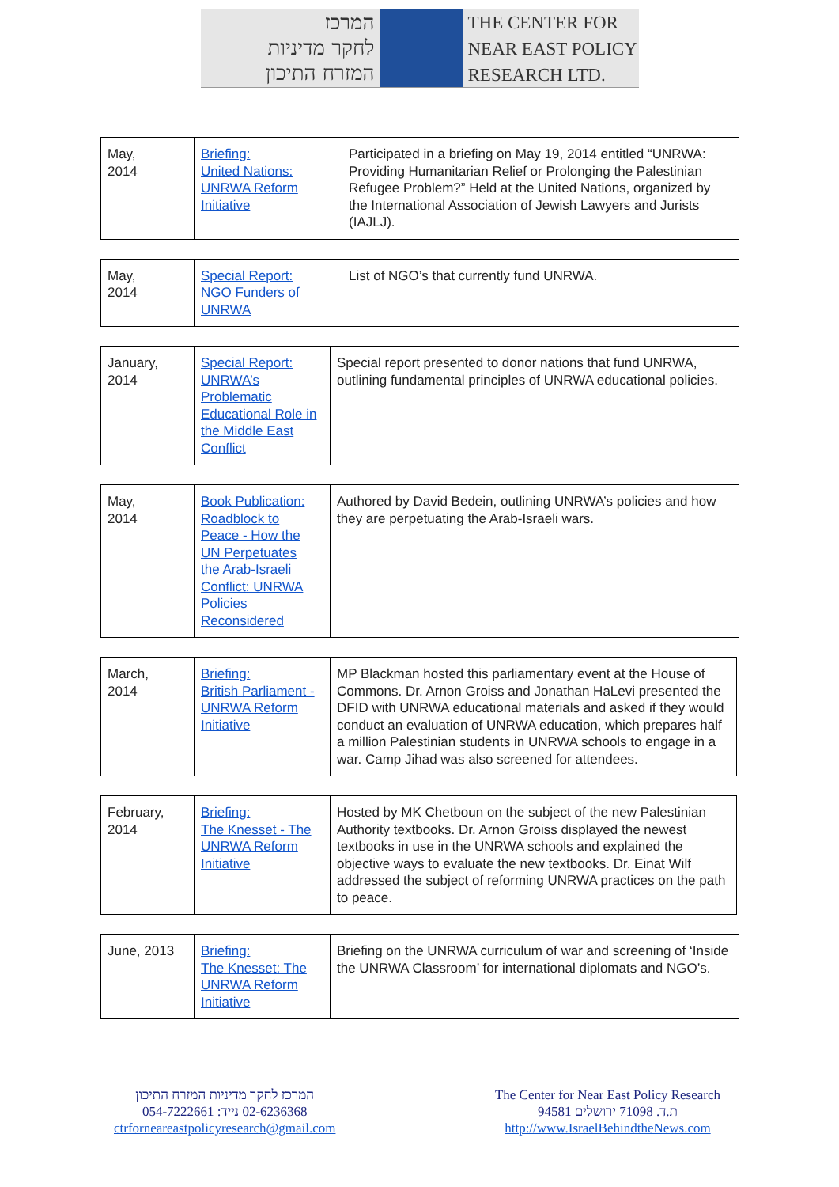המרכז
לחקר מדיניות
המזרח התיכון
THE CENTER FOR
NEAR EAST POLICY
RESEARCH LTD.
| May, 2014 | Briefing: United Nations: UNRWA Reform Initiative | Participated in a briefing on May 19, 2014 entitled “UNRWA: Providing Humanitarian Relief or Prolonging the Palestinian Refugee Problem?” Held at the United Nations, organized by the International Association of Jewish Lawyers and Jurists (IAJLJ). |
| May, 2014 | Special Report: NGO Funders of UNRWA | List of NGO’s that currently fund UNRWA. |
| January, 2014 | Special Report: UNRWA’s Problematic Educational Role in the Middle East Conflict | Special report presented to donor nations that fund UNRWA, outlining fundamental principles of UNRWA educational policies. |
| May, 2014 | Book Publication: Roadblock to Peace - How the UN Perpetuates the Arab-Israeli Conflict: UNRWA Policies Reconsidered | Authored by David Bedein, outlining UNRWA’s policies and how they are perpetuating the Arab-Israeli wars. |
| March, 2014 | Briefing: British Parliament - UNRWA Reform Initiative | MP Blackman hosted this parliamentary event at the House of Commons. Dr. Arnon Groiss and Jonathan HaLevi presented the DFID with UNRWA educational materials and asked if they would conduct an evaluation of UNRWA education, which prepares half a million Palestinian students in UNRWA schools to engage in a war. Camp Jihad was also screened for attendees. |
| February, 2014 | Briefing: The Knesset - The UNRWA Reform Initiative | Hosted by MK Chetboun on the subject of the new Palestinian Authority textbooks. Dr. Arnon Groiss displayed the newest textbooks in use in the UNRWA schools and explained the objective ways to evaluate the new textbooks. Dr. Einat Wilf addressed the subject of reforming UNRWA practices on the path to peace. |
| June, 2013 | Briefing: The Knesset: The UNRWA Reform Initiative | Briefing on the UNRWA curriculum of war and screening of ‘Inside the UNRWA Classroom’ for international diplomats and NGO’s. |
המרכז לחקר מדיניות המזרח התיכון
054-7222661 נייד: 02-6236368
ctrforneareastpolicyresearch@gmail.com
The Center for Near East Policy Research
ת.ד. 71098 ירושלים 94581
http://www.IsraelBehindtheNews.com